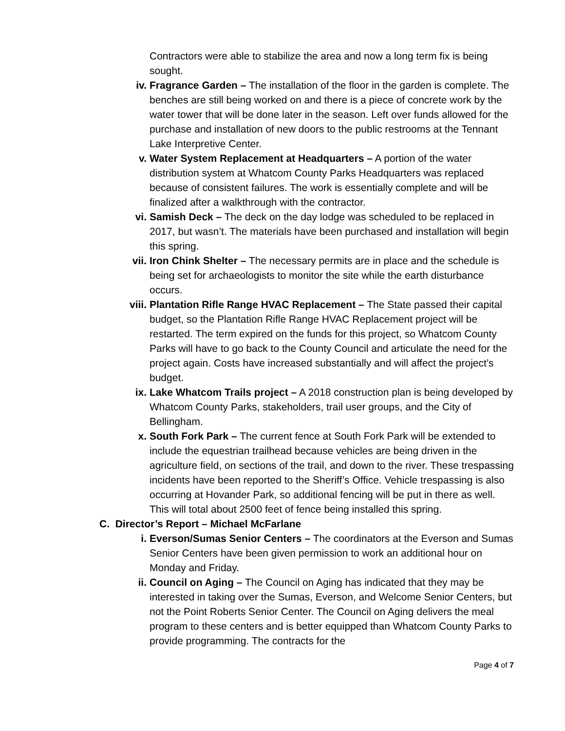Contractors were able to stabilize the area and now a long term fix is being sought.
iv. Fragrance Garden – The installation of the floor in the garden is complete. The benches are still being worked on and there is a piece of concrete work by the water tower that will be done later in the season. Left over funds allowed for the purchase and installation of new doors to the public restrooms at the Tennant Lake Interpretive Center.
v. Water System Replacement at Headquarters – A portion of the water distribution system at Whatcom County Parks Headquarters was replaced because of consistent failures. The work is essentially complete and will be finalized after a walkthrough with the contractor.
vi. Samish Deck – The deck on the day lodge was scheduled to be replaced in 2017, but wasn’t. The materials have been purchased and installation will begin this spring.
vii. Iron Chink Shelter – The necessary permits are in place and the schedule is being set for archaeologists to monitor the site while the earth disturbance occurs.
viii. Plantation Rifle Range HVAC Replacement – The State passed their capital budget, so the Plantation Rifle Range HVAC Replacement project will be restarted. The term expired on the funds for this project, so Whatcom County Parks will have to go back to the County Council and articulate the need for the project again. Costs have increased substantially and will affect the project’s budget.
ix. Lake Whatcom Trails project – A 2018 construction plan is being developed by Whatcom County Parks, stakeholders, trail user groups, and the City of Bellingham.
x. South Fork Park – The current fence at South Fork Park will be extended to include the equestrian trailhead because vehicles are being driven in the agriculture field, on sections of the trail, and down to the river. These trespassing incidents have been reported to the Sheriff’s Office. Vehicle trespassing is also occurring at Hovander Park, so additional fencing will be put in there as well. This will total about 2500 feet of fence being installed this spring.
C. Director’s Report – Michael McFarlane
i. Everson/Sumas Senior Centers – The coordinators at the Everson and Sumas Senior Centers have been given permission to work an additional hour on Monday and Friday.
ii. Council on Aging – The Council on Aging has indicated that they may be interested in taking over the Sumas, Everson, and Welcome Senior Centers, but not the Point Roberts Senior Center. The Council on Aging delivers the meal program to these centers and is better equipped than Whatcom County Parks to provide programming. The contracts for the
Page 4 of 7